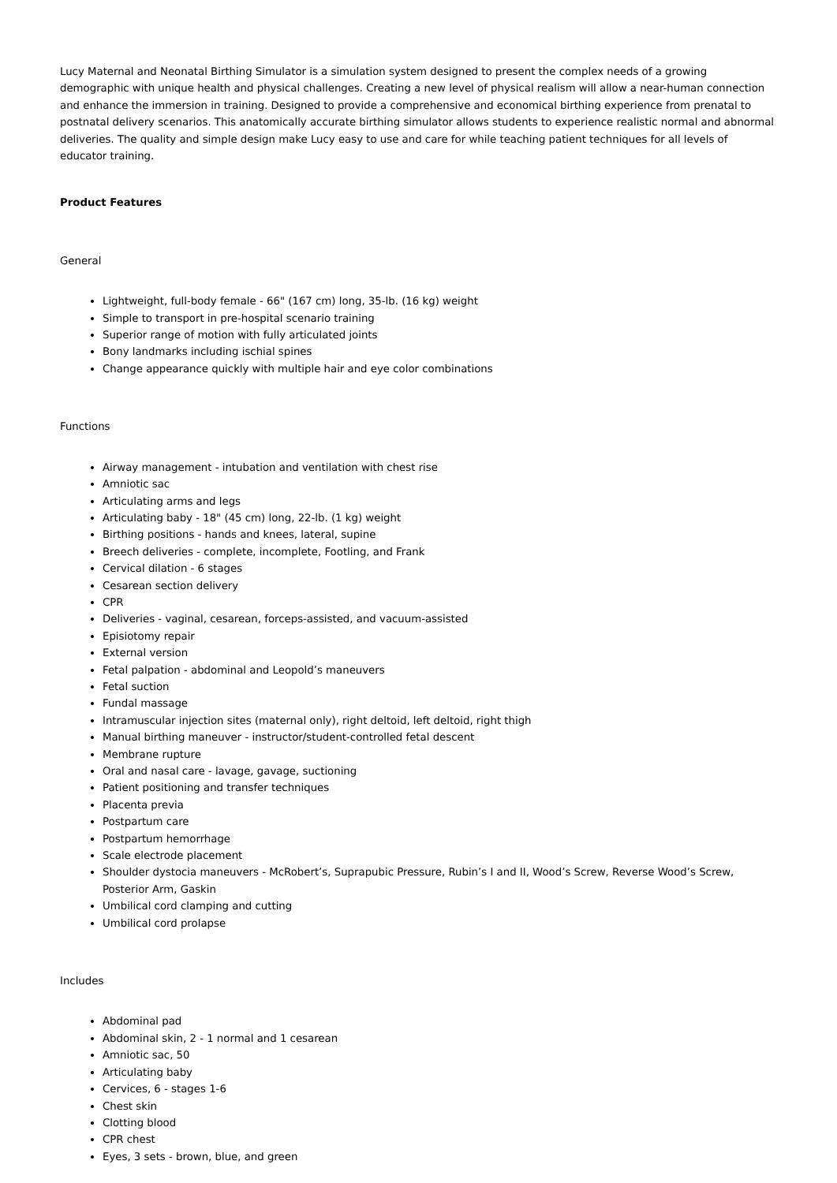Lucy Maternal and Neonatal Birthing Simulator is a simulation system designed to present the complex needs of a growing demographic with unique health and physical challenges. Creating a new level of physical realism will allow a near-human connection and enhance the immersion in training. Designed to provide a comprehensive and economical birthing experience from prenatal to postnatal delivery scenarios. This anatomically accurate birthing simulator allows students to experience realistic normal and abnormal deliveries. The quality and simple design make Lucy easy to use and care for while teaching patient techniques for all levels of educator training.
Product Features
General
Lightweight, full-body female - 66" (167 cm) long, 35-lb. (16 kg) weight
Simple to transport in pre-hospital scenario training
Superior range of motion with fully articulated joints
Bony landmarks including ischial spines
Change appearance quickly with multiple hair and eye color combinations
Functions
Airway management - intubation and ventilation with chest rise
Amniotic sac
Articulating arms and legs
Articulating baby - 18" (45 cm) long, 22-lb. (1 kg) weight
Birthing positions - hands and knees, lateral, supine
Breech deliveries - complete, incomplete, Footling, and Frank
Cervical dilation - 6 stages
Cesarean section delivery
CPR
Deliveries - vaginal, cesarean, forceps-assisted, and vacuum-assisted
Episiotomy repair
External version
Fetal palpation - abdominal and Leopold’s maneuvers
Fetal suction
Fundal massage
Intramuscular injection sites (maternal only), right deltoid, left deltoid, right thigh
Manual birthing maneuver - instructor/student-controlled fetal descent
Membrane rupture
Oral and nasal care - lavage, gavage, suctioning
Patient positioning and transfer techniques
Placenta previa
Postpartum care
Postpartum hemorrhage
Scale electrode placement
Shoulder dystocia maneuvers - McRobert’s, Suprapubic Pressure, Rubin’s I and II, Wood’s Screw, Reverse Wood’s Screw, Posterior Arm, Gaskin
Umbilical cord clamping and cutting
Umbilical cord prolapse
Includes
Abdominal pad
Abdominal skin, 2 - 1 normal and 1 cesarean
Amniotic sac, 50
Articulating baby
Cervices, 6 - stages 1-6
Chest skin
Clotting blood
CPR chest
Eyes, 3 sets - brown, blue, and green